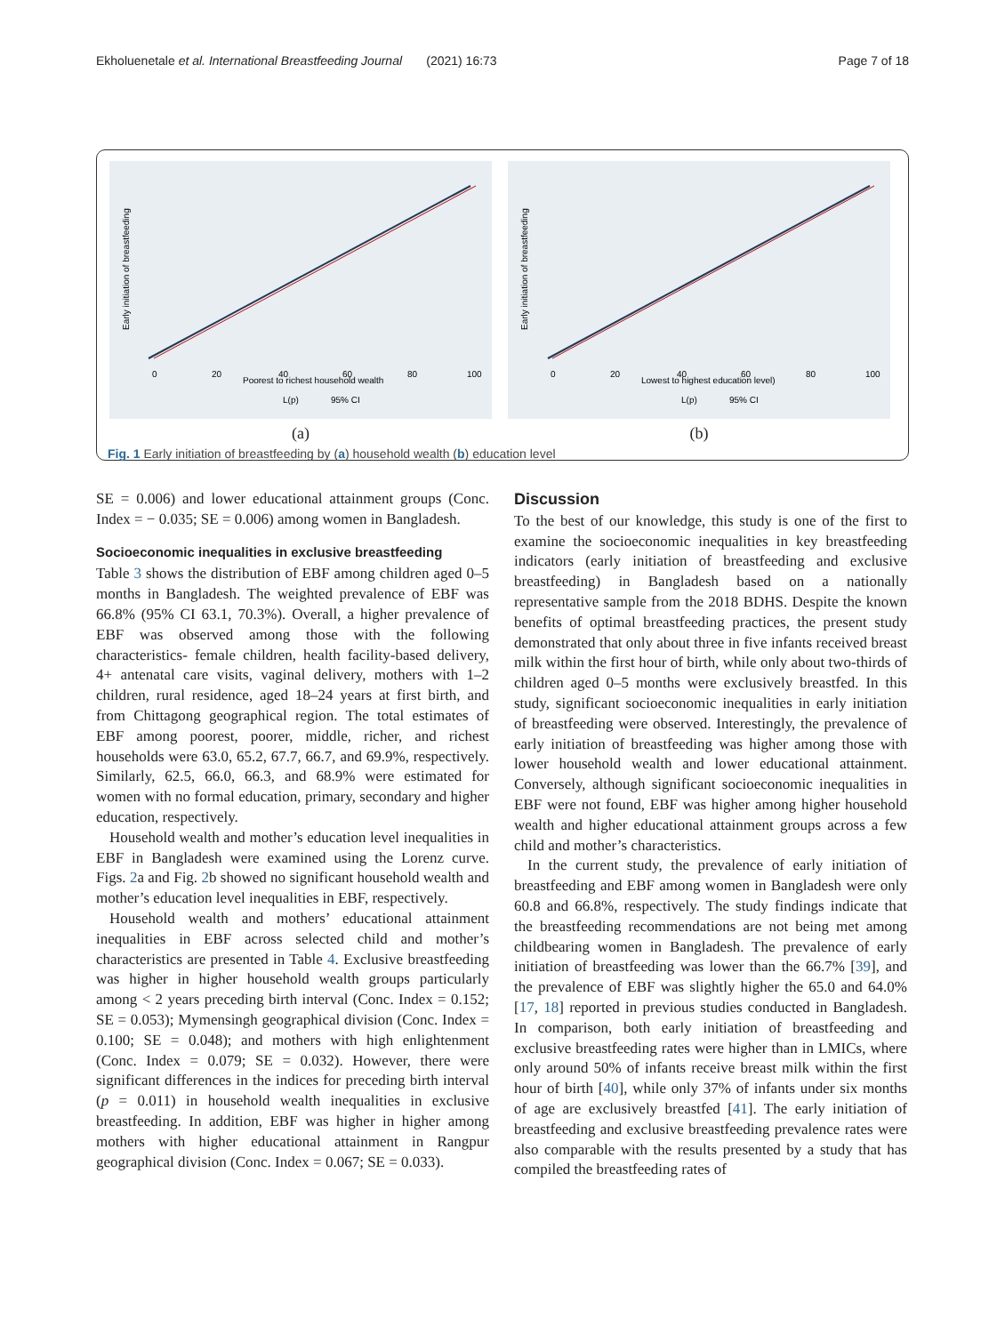Ekholuenetale et al. International Breastfeeding Journal (2021) 16:73 Page 7 of 18
Poorest to richest household wealth
0
20
40
60
80
100
L(p) 95% CI
Early initiation of breastfeeding
(a)
Lowest to highest education level)
0
20
40
60
80
100
L(p) 95% CI
Early initiation of breastfeeding
(b)
Fig. 1 Early initiation of breastfeeding by (a) household wealth (b) education level
SE = 0.006) and lower educational attainment groups (Conc. Index = − 0.035; SE = 0.006) among women in Bangladesh.
Socioeconomic inequalities in exclusive breastfeeding
Table 3 shows the distribution of EBF among children aged 0–5 months in Bangladesh. The weighted prevalence of EBF was 66.8% (95% CI 63.1, 70.3%). Overall, a higher prevalence of EBF was observed among those with the following characteristics- female children, health facility-based delivery, 4+ antenatal care visits, vaginal delivery, mothers with 1–2 children, rural residence, aged 18–24 years at first birth, and from Chittagong geographical region. The total estimates of EBF among poorest, poorer, middle, richer, and richest households were 63.0, 65.2, 67.7, 66.7, and 69.9%, respectively. Similarly, 62.5, 66.0, 66.3, and 68.9% were estimated for women with no formal education, primary, secondary and higher education, respectively.
Household wealth and mother’s education level inequalities in EBF in Bangladesh were examined using the Lorenz curve. Figs. 2a and Fig. 2b showed no significant household wealth and mother’s education level inequalities in EBF, respectively.
Household wealth and mothers’ educational attainment inequalities in EBF across selected child and mother’s characteristics are presented in Table 4. Exclusive breastfeeding was higher in higher household wealth groups particularly among < 2 years preceding birth interval (Conc. Index = 0.152; SE = 0.053); Mymensingh geographical division (Conc. Index = 0.100; SE = 0.048); and mothers with high enlightenment (Conc. Index = 0.079; SE = 0.032). However, there were significant differences in the indices for preceding birth interval (p = 0.011) in household wealth inequalities in exclusive breastfeeding. In addition, EBF was higher in higher among mothers with higher educational attainment in Rangpur geographical division (Conc. Index = 0.067; SE = 0.033).
Discussion
To the best of our knowledge, this study is one of the first to examine the socioeconomic inequalities in key breastfeeding indicators (early initiation of breastfeeding and exclusive breastfeeding) in Bangladesh based on a nationally representative sample from the 2018 BDHS. Despite the known benefits of optimal breastfeeding practices, the present study demonstrated that only about three in five infants received breast milk within the first hour of birth, while only about two-thirds of children aged 0–5 months were exclusively breastfed. In this study, significant socioeconomic inequalities in early initiation of breastfeeding were observed. Interestingly, the prevalence of early initiation of breastfeeding was higher among those with lower household wealth and lower educational attainment. Conversely, although significant socioeconomic inequalities in EBF were not found, EBF was higher among higher household wealth and higher educational attainment groups across a few child and mother’s characteristics.
In the current study, the prevalence of early initiation of breastfeeding and EBF among women in Bangladesh were only 60.8 and 66.8%, respectively. The study findings indicate that the breastfeeding recommendations are not being met among childbearing women in Bangladesh. The prevalence of early initiation of breastfeeding was lower than the 66.7% [39], and the prevalence of EBF was slightly higher the 65.0 and 64.0% [17, 18] reported in previous studies conducted in Bangladesh. In comparison, both early initiation of breastfeeding and exclusive breastfeeding rates were higher than in LMICs, where only around 50% of infants receive breast milk within the first hour of birth [40], while only 37% of infants under six months of age are exclusively breastfed [41]. The early initiation of breastfeeding and exclusive breastfeeding prevalence rates were also comparable with the results presented by a study that has compiled the breastfeeding rates of